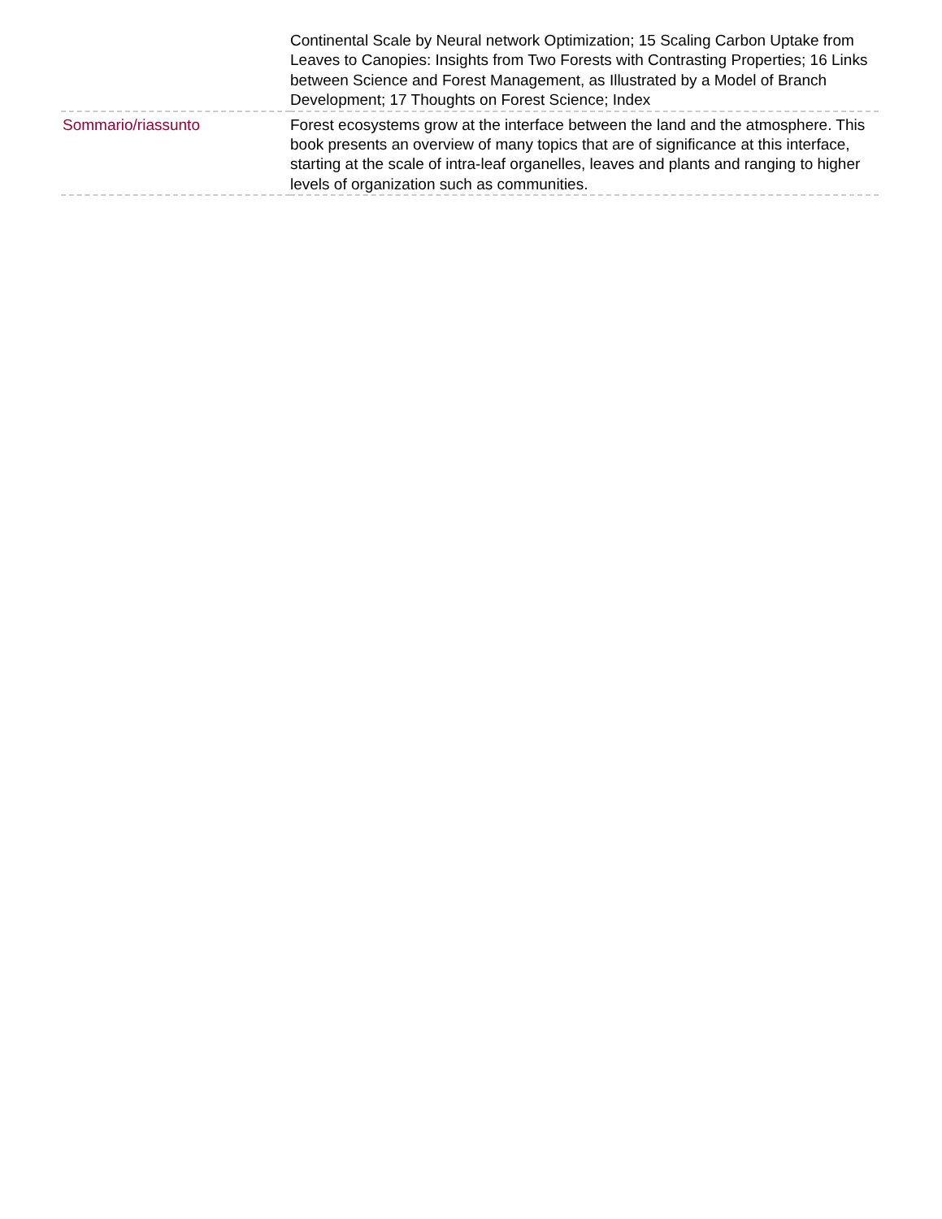| | Continental Scale by Neural network Optimization; 15 Scaling Carbon Uptake from Leaves to Canopies: Insights from Two Forests with Contrasting Properties; 16 Links between Science and Forest Management, as Illustrated by a Model of Branch Development; 17 Thoughts on Forest Science; Index |
| Sommario/riassunto | Forest ecosystems grow at the interface between the land and the atmosphere. This book presents an overview of many topics that are of significance at this interface, starting at the scale of intra-leaf organelles, leaves and plants and ranging to higher levels of organization such as communities. |